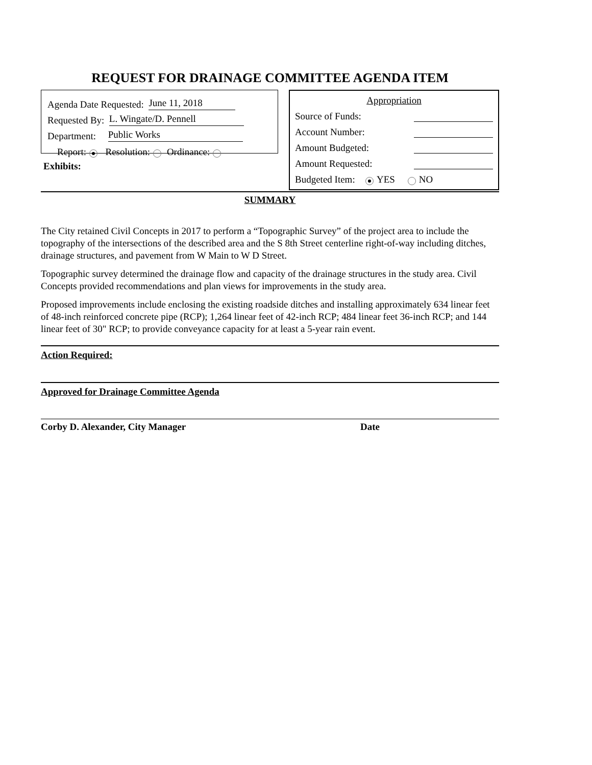REQUEST FOR DRAINAGE COMMITTEE AGENDA ITEM
Agenda Date Requested: June 11, 2018
Requested By: L. Wingate/D. Pennell
Department: Public Works
Report: Resolution: Ordinance:
Exhibits:
Appropriation
Source of Funds:
Account Number:
Amount Budgeted:
Amount Requested:
Budgeted Item: YES NO
SUMMARY
The City retained Civil Concepts in 2017 to perform a “Topographic Survey” of the project area to include the topography of the intersections of the described area and the S 8th Street centerline right-of-way including ditches, drainage structures, and pavement from W Main to W D Street.
Topographic survey determined the drainage flow and capacity of the drainage structures in the study area. Civil Concepts provided recommendations and plan views for improvements in the study area.
Proposed improvements include enclosing the existing roadside ditches and installing approximately 634 linear feet of 48-inch reinforced concrete pipe (RCP); 1,264 linear feet of 42-inch RCP; 484 linear feet 36-inch RCP; and 144 linear feet of 30" RCP; to provide conveyance capacity for at least a 5-year rain event.
Action Required:
Approved for Drainage Committee Agenda
Corby D. Alexander, City Manager Date